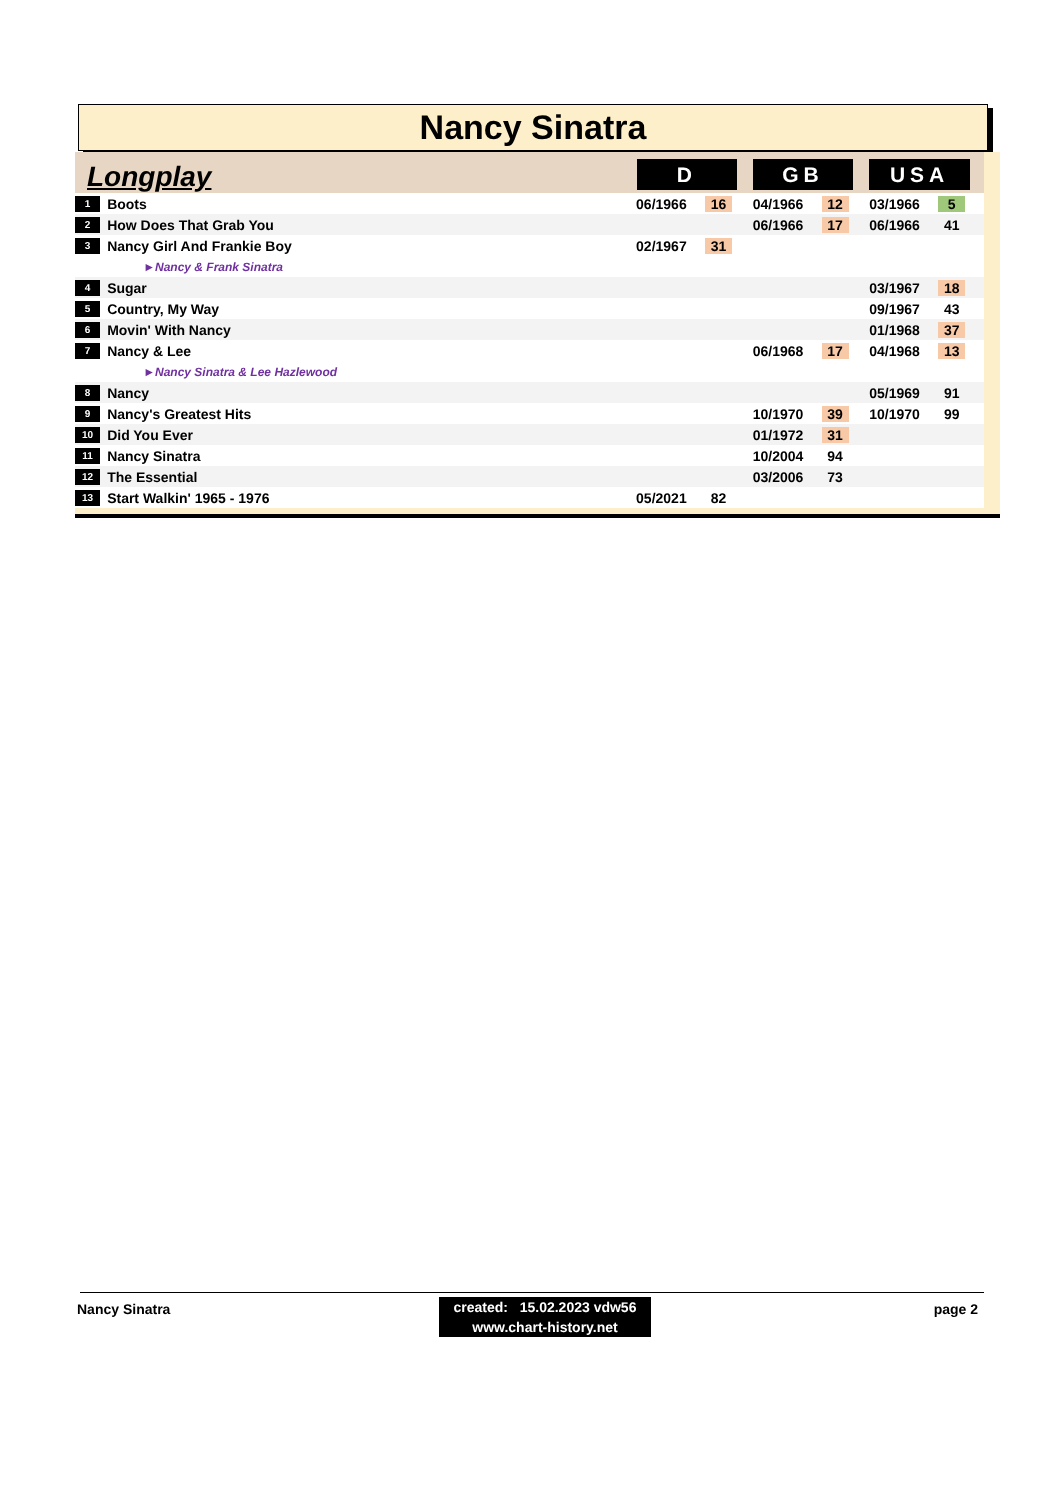Nancy Sinatra
| Longplay | | D | | | GB | | | USA | | |
| 1 | Boots | 06/1966 | 16 | | 04/1966 | 12 | | 03/1966 | 5 | |
| 2 | How Does That Grab You | | | | 06/1966 | 17 | | 06/1966 | 41 | |
| 3 | Nancy Girl And Frankie Boy | 02/1967 | 31 | | | | | | | |
| | ►Nancy & Frank Sinatra | | | | | | | | | |
| 4 | Sugar | | | | | | | 03/1967 | 18 | |
| 5 | Country, My Way | | | | | | | 09/1967 | 43 | |
| 6 | Movin' With Nancy | | | | | | | 01/1968 | 37 | |
| 7 | Nancy & Lee | | | | 06/1968 | 17 | | 04/1968 | 13 | |
| | ►Nancy Sinatra & Lee Hazlewood | | | | | | | | | |
| 8 | Nancy | | | | | | | 05/1969 | 91 | |
| 9 | Nancy's Greatest Hits | | | | 10/1970 | 39 | | 10/1970 | 99 | |
| 10 | Did You Ever | | | | 01/1972 | 31 | | | | |
| 11 | Nancy Sinatra | | | | 10/2004 | 94 | | | | |
| 12 | The Essential | | | | 03/2006 | 73 | | | | |
| 13 | Start Walkin' 1965 - 1976 | 05/2021 | 82 | | | | | | | |
Nancy Sinatra
created: 15.02.2023 vdw56
www.chart-history.net
page 2